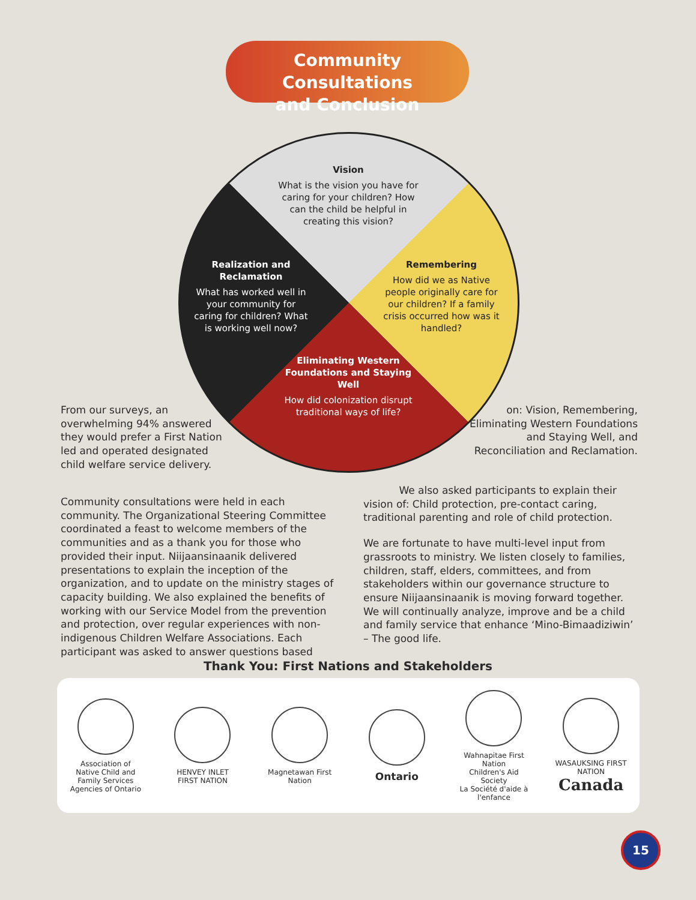Community Consultations
and Conclusion
Vision
What is the vision you have for caring for your children? How can the child be helpful in creating this vision?
Realization and Reclamation
What has worked well in your community for caring for children? What is working well now?
Remembering
How did we as Native people originally care for our children? If a family crisis occurred how was it handled?
Eliminating Western Foundations and Staying Well
How did colonization disrupt traditional ways of life?
From our surveys, an overwhelming 94% answered they would prefer a First Nation led and operated designated child welfare service delivery.
Community consultations were held in each community. The Organizational Steering Committee coordinated a feast to welcome members of the communities and as a thank you for those who provided their input. Niijaansinaanik delivered presentations to explain the inception of the organization, and to update on the ministry stages of capacity building. We also explained the benefits of working with our Service Model from the prevention and protection, over regular experiences with non-indigenous Children Welfare Associations. Each participant was asked to answer questions based
on: Vision, Remembering, Eliminating Western Foundations and Staying Well, and Reconciliation and Reclamation.
We also asked participants to explain their vision of: Child protection, pre-contact caring, traditional parenting and role of child protection.
We are fortunate to have multi-level input from grassroots to ministry. We listen closely to families, children, staff, elders, committees, and from stakeholders within our governance structure to ensure Niijaansinaanik is moving forward together. We will continually analyze, improve and be a child and family service that enhance ‘Mino-Bimaadiziwin’ – The good life.
Thank You: First Nations and Stakeholders
Association of Native Child and Family Services Agencies of Ontario
HENVEY INLET FIRST NATION
Magnetawan First Nation
Ontario
Wahnapitae First Nation
Children's Aid Society
La Société d'aide à l'enfance
WASAUKSING FIRST NATION
Canada
15